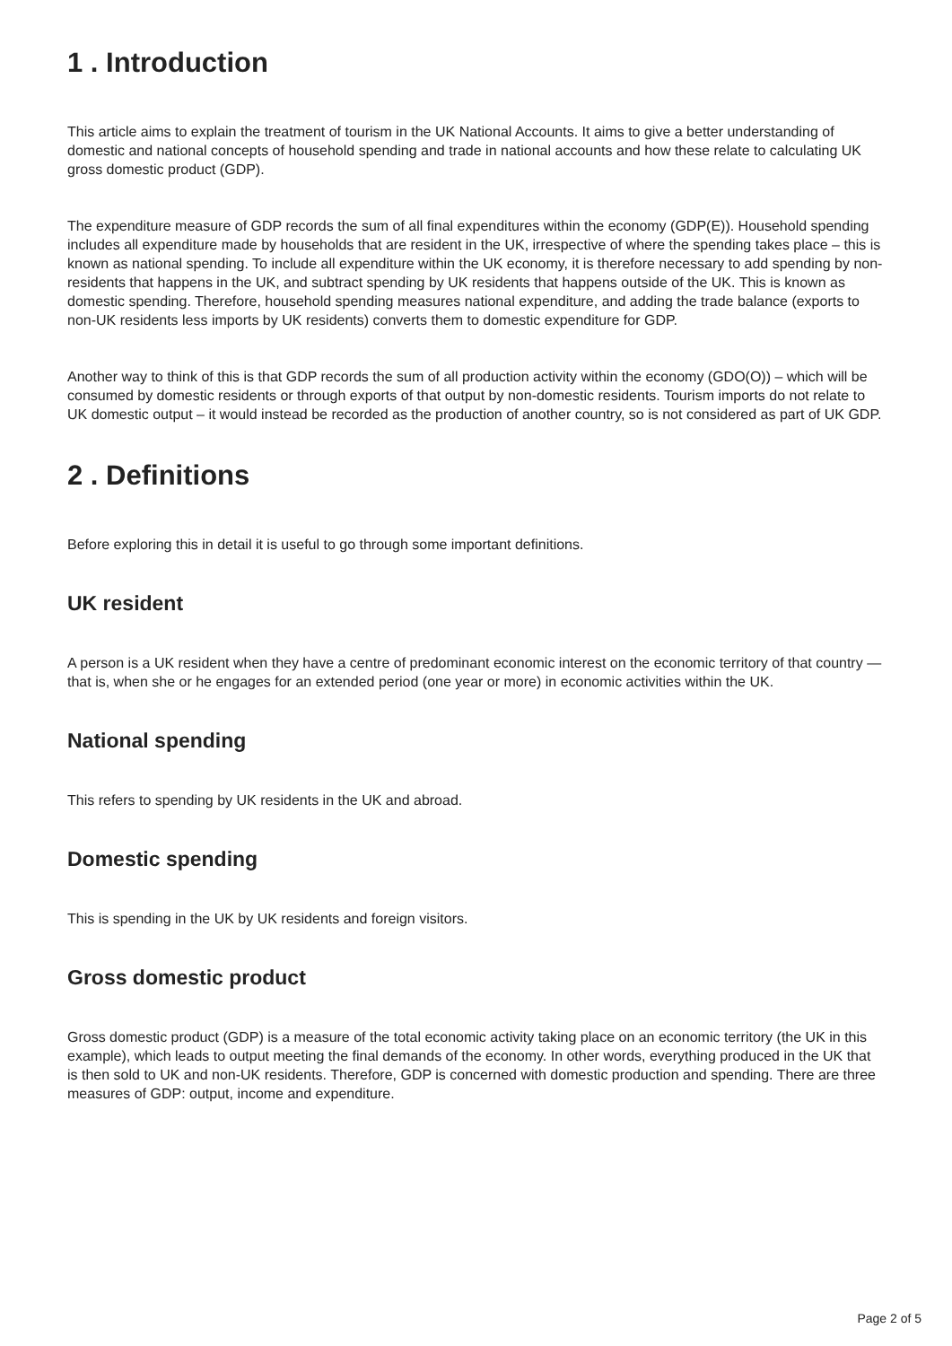1 . Introduction
This article aims to explain the treatment of tourism in the UK National Accounts. It aims to give a better understanding of domestic and national concepts of household spending and trade in national accounts and how these relate to calculating UK gross domestic product (GDP).
The expenditure measure of GDP records the sum of all final expenditures within the economy (GDP(E)). Household spending includes all expenditure made by households that are resident in the UK, irrespective of where the spending takes place – this is known as national spending. To include all expenditure within the UK economy, it is therefore necessary to add spending by non-residents that happens in the UK, and subtract spending by UK residents that happens outside of the UK. This is known as domestic spending. Therefore, household spending measures national expenditure, and adding the trade balance (exports to non-UK residents less imports by UK residents) converts them to domestic expenditure for GDP.
Another way to think of this is that GDP records the sum of all production activity within the economy (GDO(O)) – which will be consumed by domestic residents or through exports of that output by non-domestic residents. Tourism imports do not relate to UK domestic output – it would instead be recorded as the production of another country, so is not considered as part of UK GDP.
2 . Definitions
Before exploring this in detail it is useful to go through some important definitions.
UK resident
A person is a UK resident when they have a centre of predominant economic interest on the economic territory of that country — that is, when she or he engages for an extended period (one year or more) in economic activities within the UK.
National spending
This refers to spending by UK residents in the UK and abroad.
Domestic spending
This is spending in the UK by UK residents and foreign visitors.
Gross domestic product
Gross domestic product (GDP) is a measure of the total economic activity taking place on an economic territory (the UK in this example), which leads to output meeting the final demands of the economy. In other words, everything produced in the UK that is then sold to UK and non-UK residents. Therefore, GDP is concerned with domestic production and spending. There are three measures of GDP: output, income and expenditure.
Page 2 of 5